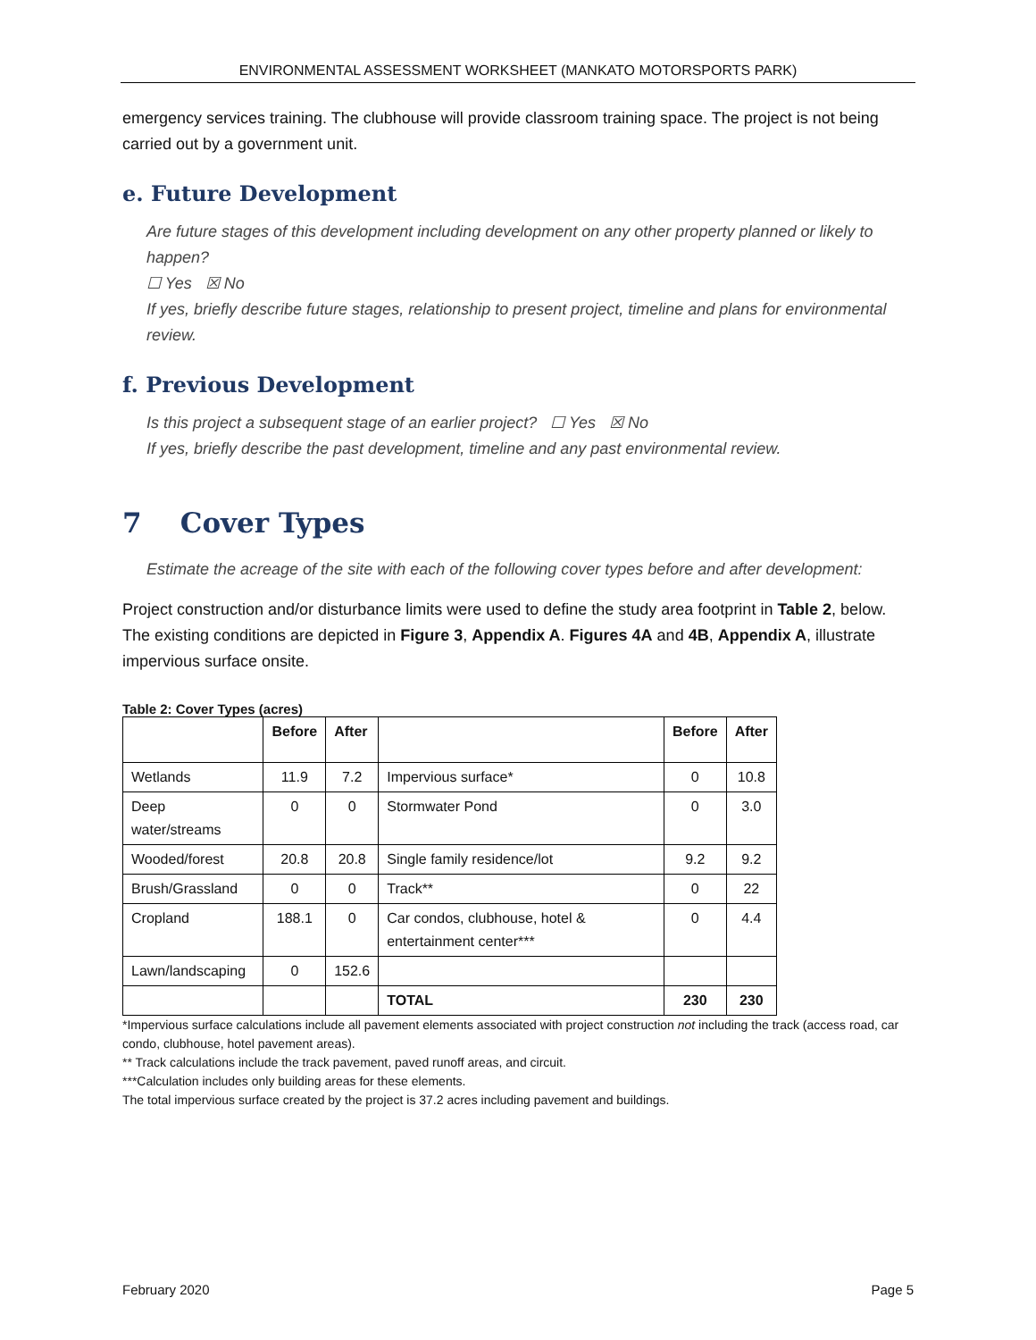ENVIRONMENTAL ASSESSMENT WORKSHEET (MANKATO MOTORSPORTS PARK)
emergency services training. The clubhouse will provide classroom training space. The project is not being carried out by a government unit.
e. Future Development
Are future stages of this development including development on any other property planned or likely to happen?
☐ Yes ☒ No
If yes, briefly describe future stages, relationship to present project, timeline and plans for environmental review.
f. Previous Development
Is this project a subsequent stage of an earlier project? ☐ Yes ☒ No
If yes, briefly describe the past development, timeline and any past environmental review.
7 Cover Types
Estimate the acreage of the site with each of the following cover types before and after development:
Project construction and/or disturbance limits were used to define the study area footprint in Table 2, below. The existing conditions are depicted in Figure 3, Appendix A. Figures 4A and 4B, Appendix A, illustrate impervious surface onsite.
Table 2: Cover Types (acres)
| | Before | After | | Before | After |
| --- | --- | --- | --- | --- | --- |
| Wetlands | 11.9 | 7.2 | Impervious surface* | 0 | 10.8 |
| Deep water/streams | 0 | 0 | Stormwater Pond | 0 | 3.0 |
| Wooded/forest | 20.8 | 20.8 | Single family residence/lot | 9.2 | 9.2 |
| Brush/Grassland | 0 | 0 | Track** | 0 | 22 |
| Cropland | 188.1 | 0 | Car condos, clubhouse, hotel & entertainment center*** | 0 | 4.4 |
| Lawn/landscaping | 0 | 152.6 | | | |
| | | | TOTAL | 230 | 230 |
*Impervious surface calculations include all pavement elements associated with project construction not including the track (access road, car condo, clubhouse, hotel pavement areas).
** Track calculations include the track pavement, paved runoff areas, and circuit.
***Calculation includes only building areas for these elements.
The total impervious surface created by the project is 37.2 acres including pavement and buildings.
February 2020 Page 5